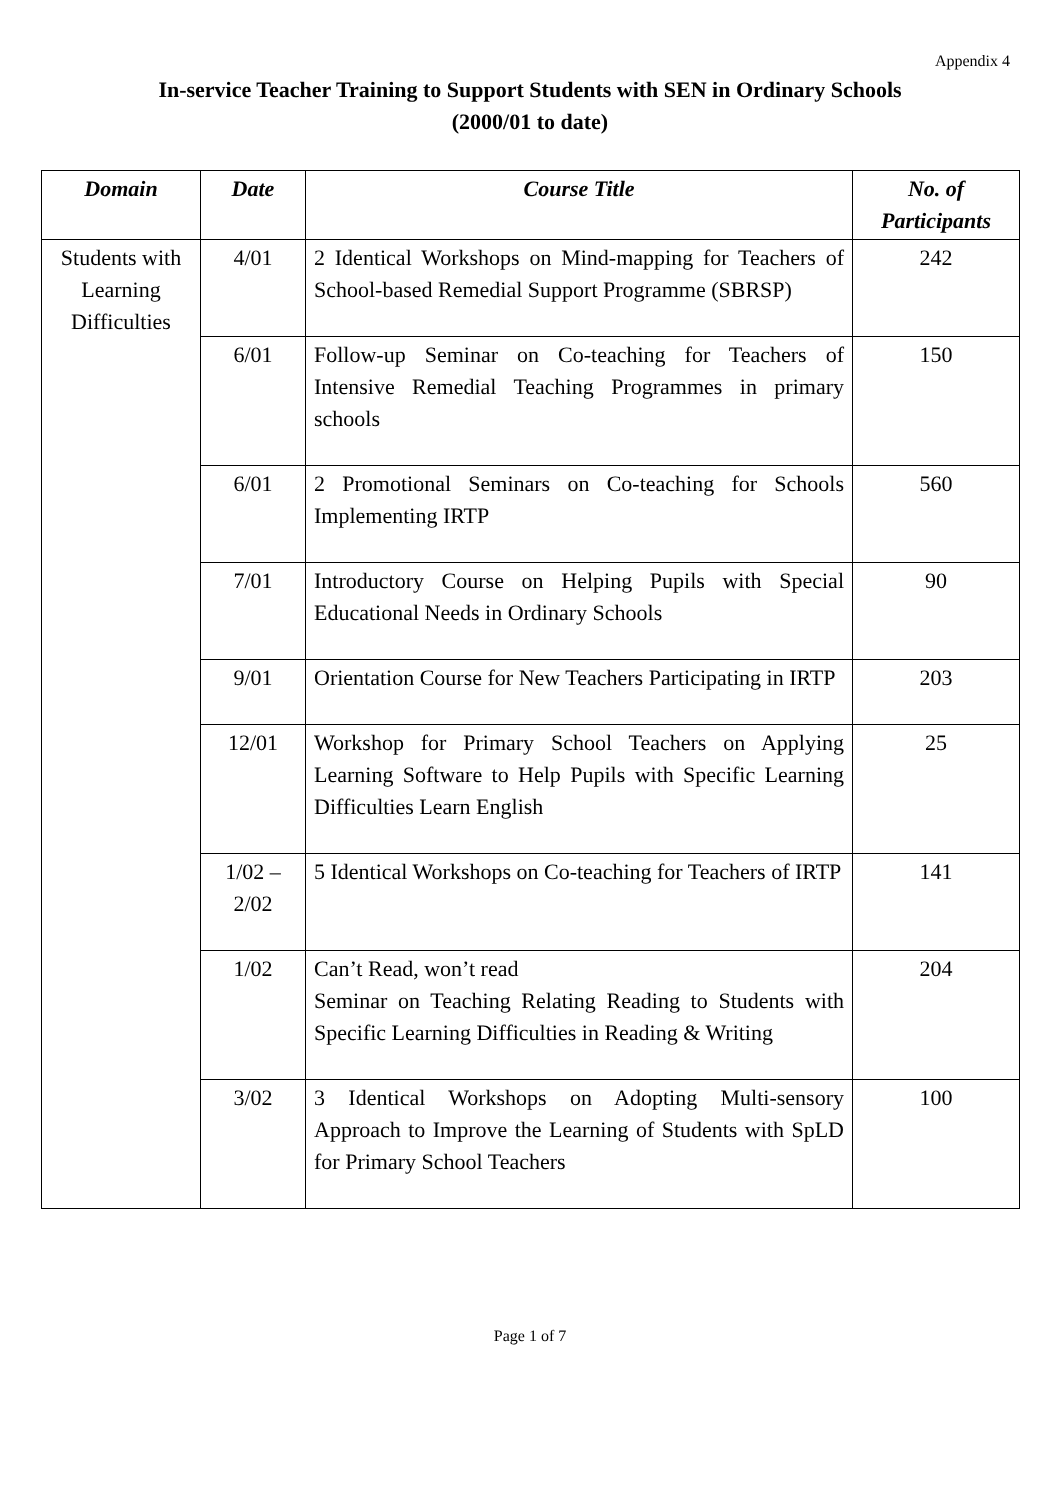Appendix 4
In-service Teacher Training to Support Students with SEN in Ordinary Schools
(2000/01 to date)
| Domain | Date | Course Title | No. of Participants |
| --- | --- | --- | --- |
| Students with Learning Difficulties | 4/01 | 2 Identical Workshops on Mind-mapping for Teachers of School-based Remedial Support Programme (SBRSP) | 242 |
| | 6/01 | Follow-up Seminar on Co-teaching for Teachers of Intensive Remedial Teaching Programmes in primary schools | 150 |
| | 6/01 | 2 Promotional Seminars on Co-teaching for Schools Implementing IRTP | 560 |
| | 7/01 | Introductory Course on Helping Pupils with Special Educational Needs in Ordinary Schools | 90 |
| | 9/01 | Orientation Course for New Teachers Participating in IRTP | 203 |
| | 12/01 | Workshop for Primary School Teachers on Applying Learning Software to Help Pupils with Specific Learning Difficulties Learn English | 25 |
| | 1/02 – 2/02 | 5 Identical Workshops on Co-teaching for Teachers of IRTP | 141 |
| | 1/02 | Can’t Read, won’t read Seminar on Teaching Relating Reading to Students with Specific Learning Difficulties in Reading & Writing | 204 |
| | 3/02 | 3 Identical Workshops on Adopting Multi-sensory Approach to Improve the Learning of Students with SpLD for Primary School Teachers | 100 |
Page 1 of 7